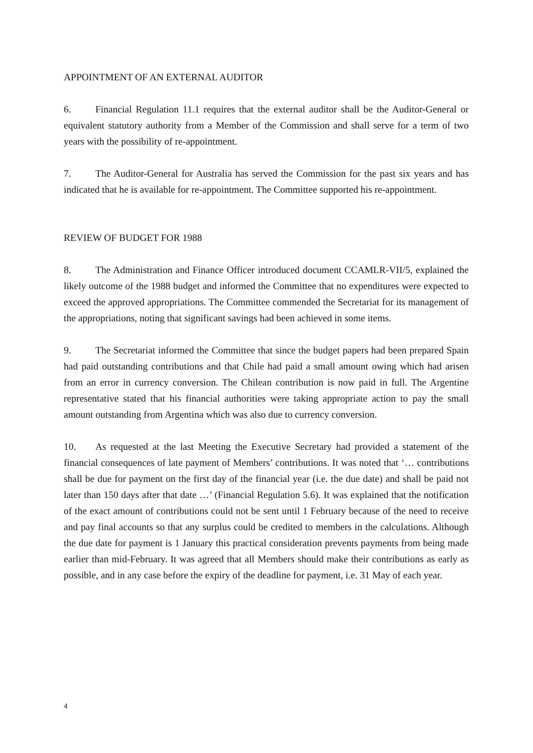APPOINTMENT OF AN EXTERNAL AUDITOR
6. Financial Regulation 11.1 requires that the external auditor shall be the Auditor-General or equivalent statutory authority from a Member of the Commission and shall serve for a term of two years with the possibility of re-appointment.
7. The Auditor-General for Australia has served the Commission for the past six years and has indicated that he is available for re-appointment. The Committee supported his re-appointment.
REVIEW OF BUDGET FOR 1988
8. The Administration and Finance Officer introduced document CCAMLR-VII/5, explained the likely outcome of the 1988 budget and informed the Committee that no expenditures were expected to exceed the approved appropriations. The Committee commended the Secretariat for its management of the appropriations, noting that significant savings had been achieved in some items.
9. The Secretariat informed the Committee that since the budget papers had been prepared Spain had paid outstanding contributions and that Chile had paid a small amount owing which had arisen from an error in currency conversion. The Chilean contribution is now paid in full. The Argentine representative stated that his financial authorities were taking appropriate action to pay the small amount outstanding from Argentina which was also due to currency conversion.
10. As requested at the last Meeting the Executive Secretary had provided a statement of the financial consequences of late payment of Members’ contributions. It was noted that ‘… contributions shall be due for payment on the first day of the financial year (i.e. the due date) and shall be paid not later than 150 days after that date …’ (Financial Regulation 5.6). It was explained that the notification of the exact amount of contributions could not be sent until 1 February because of the need to receive and pay final accounts so that any surplus could be credited to members in the calculations. Although the due date for payment is 1 January this practical consideration prevents payments from being made earlier than mid-February. It was agreed that all Members should make their contributions as early as possible, and in any case before the expiry of the deadline for payment, i.e. 31 May of each year.
4